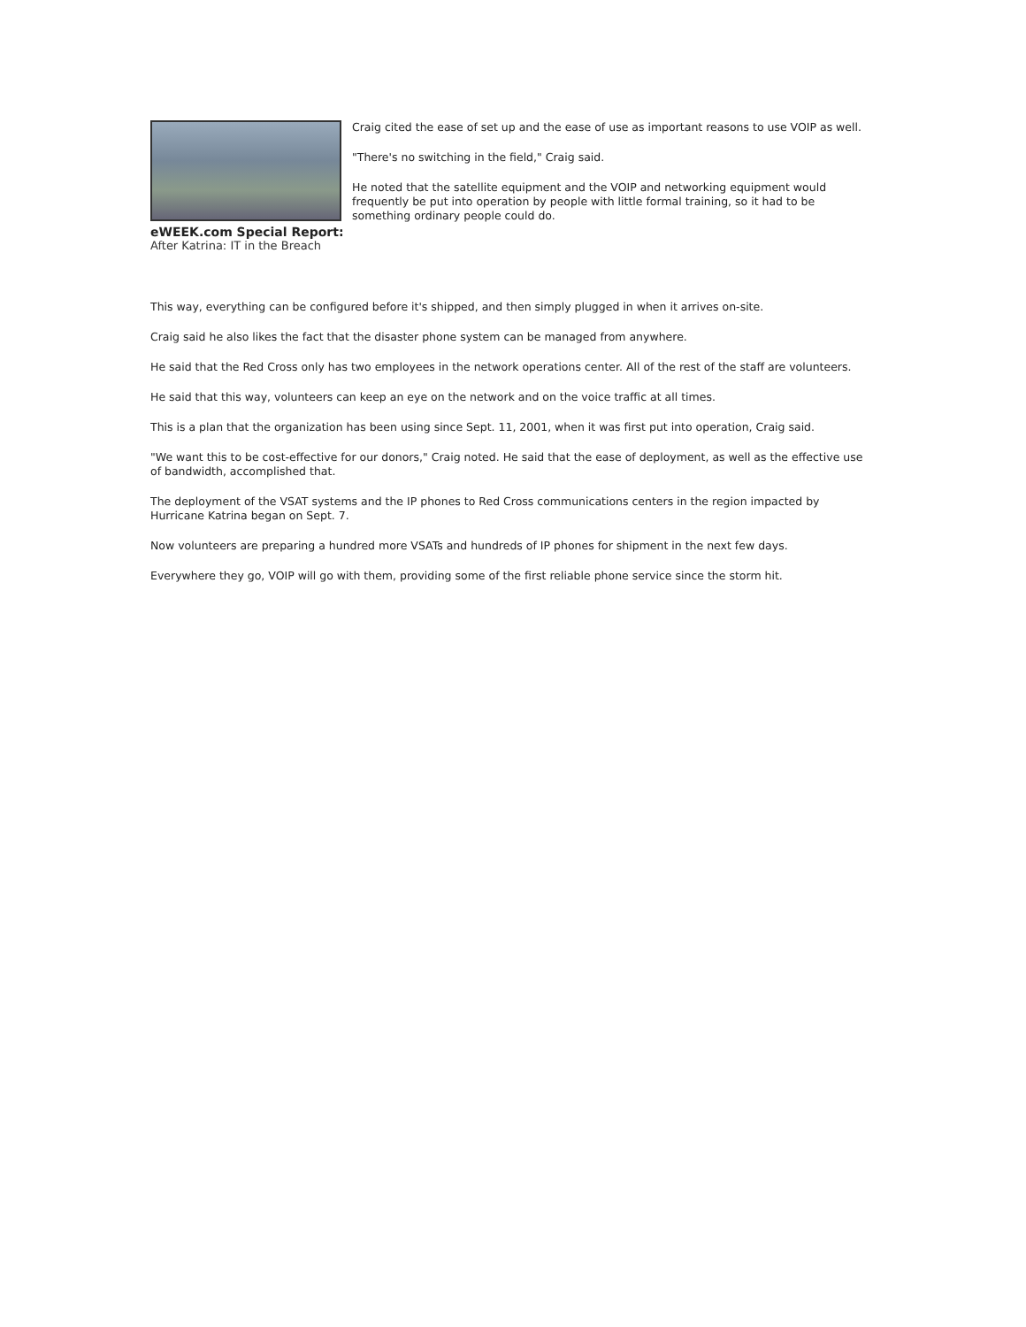eWEEK.com Special Report:
After Katrina: IT in the Breach
Craig cited the ease of set up and the ease of use as important reasons to use VOIP as well.
"There's no switching in the field," Craig said.
He noted that the satellite equipment and the VOIP and networking equipment would frequently be put into operation by people with little formal training, so it had to be something ordinary people could do.
This way, everything can be configured before it's shipped, and then simply plugged in when it arrives on-site.
Craig said he also likes the fact that the disaster phone system can be managed from anywhere.
He said that the Red Cross only has two employees in the network operations center. All of the rest of the staff are volunteers.
He said that this way, volunteers can keep an eye on the network and on the voice traffic at all times.
This is a plan that the organization has been using since Sept. 11, 2001, when it was first put into operation, Craig said.
"We want this to be cost-effective for our donors," Craig noted. He said that the ease of deployment, as well as the effective use of bandwidth, accomplished that.
The deployment of the VSAT systems and the IP phones to Red Cross communications centers in the region impacted by Hurricane Katrina began on Sept. 7.
Now volunteers are preparing a hundred more VSATs and hundreds of IP phones for shipment in the next few days.
Everywhere they go, VOIP will go with them, providing some of the first reliable phone service since the storm hit.